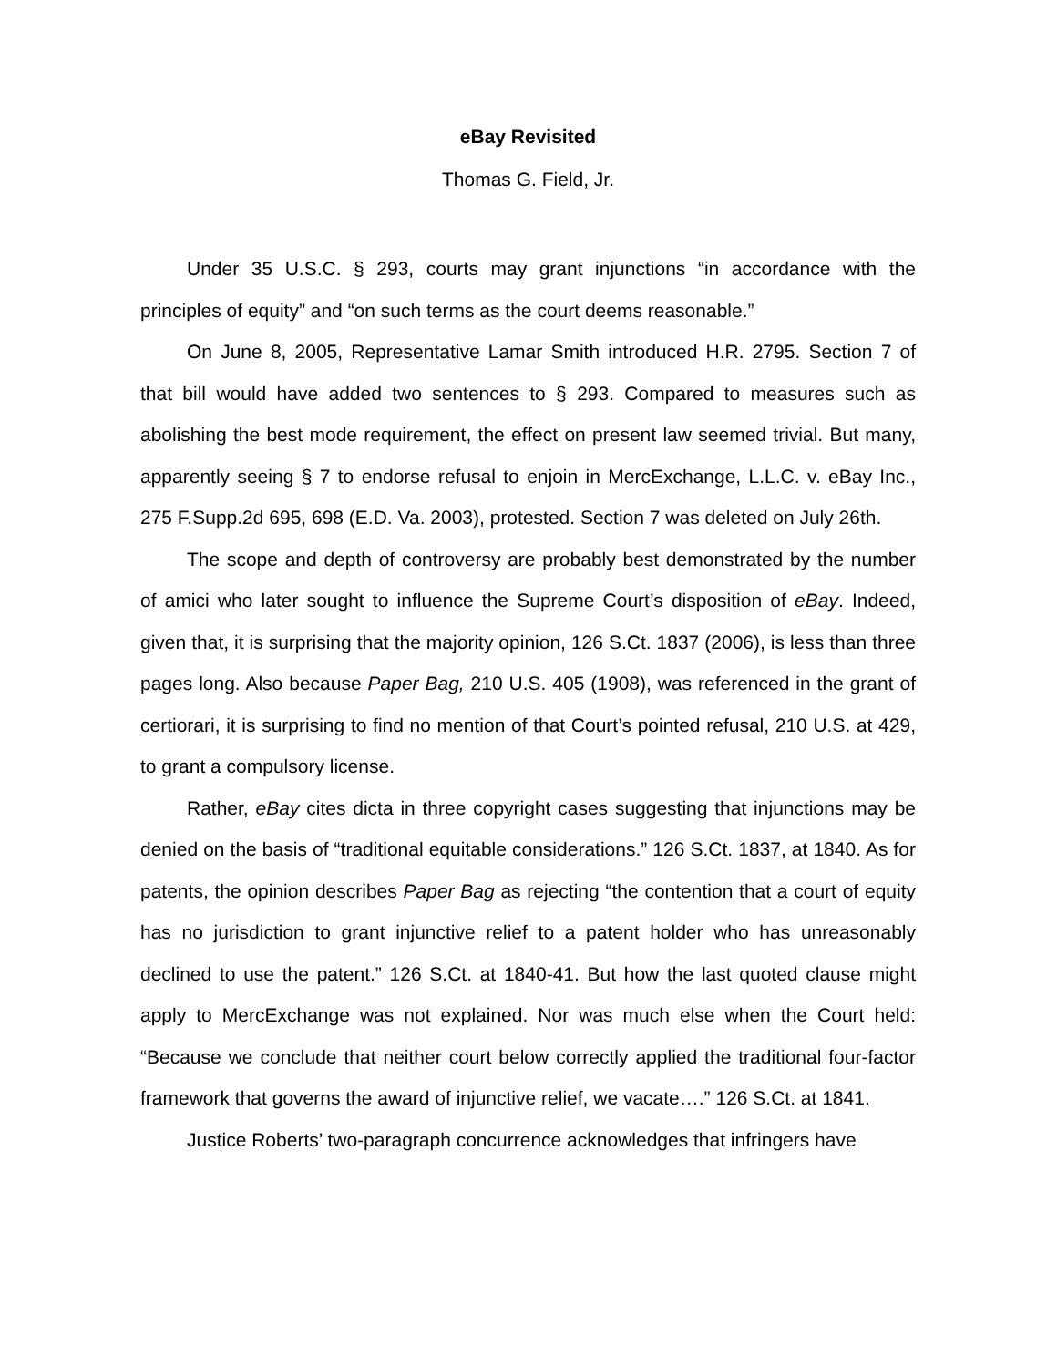eBay Revisited
Thomas G. Field, Jr.
Under 35 U.S.C. § 293, courts may grant injunctions “in accordance with the principles of equity” and “on such terms as the court deems reasonable.”
On June 8, 2005, Representative Lamar Smith introduced H.R. 2795. Section 7 of that bill would have added two sentences to § 293. Compared to measures such as abolishing the best mode requirement, the effect on present law seemed trivial. But many, apparently seeing § 7 to endorse refusal to enjoin in MercExchange, L.L.C. v. eBay Inc., 275 F.Supp.2d 695, 698 (E.D. Va. 2003), protested. Section 7 was deleted on July 26th.
The scope and depth of controversy are probably best demonstrated by the number of amici who later sought to influence the Supreme Court’s disposition of eBay. Indeed, given that, it is surprising that the majority opinion, 126 S.Ct. 1837 (2006), is less than three pages long. Also because Paper Bag, 210 U.S. 405 (1908), was referenced in the grant of certiorari, it is surprising to find no mention of that Court’s pointed refusal, 210 U.S. at 429, to grant a compulsory license.
Rather, eBay cites dicta in three copyright cases suggesting that injunctions may be denied on the basis of “traditional equitable considerations.” 126 S.Ct. 1837, at 1840. As for patents, the opinion describes Paper Bag as rejecting “the contention that a court of equity has no jurisdiction to grant injunctive relief to a patent holder who has unreasonably declined to use the patent.” 126 S.Ct. at 1840-41. But how the last quoted clause might apply to MercExchange was not explained. Nor was much else when the Court held: “Because we conclude that neither court below correctly applied the traditional four-factor framework that governs the award of injunctive relief, we vacate….” 126 S.Ct. at 1841.
Justice Roberts’ two-paragraph concurrence acknowledges that infringers have